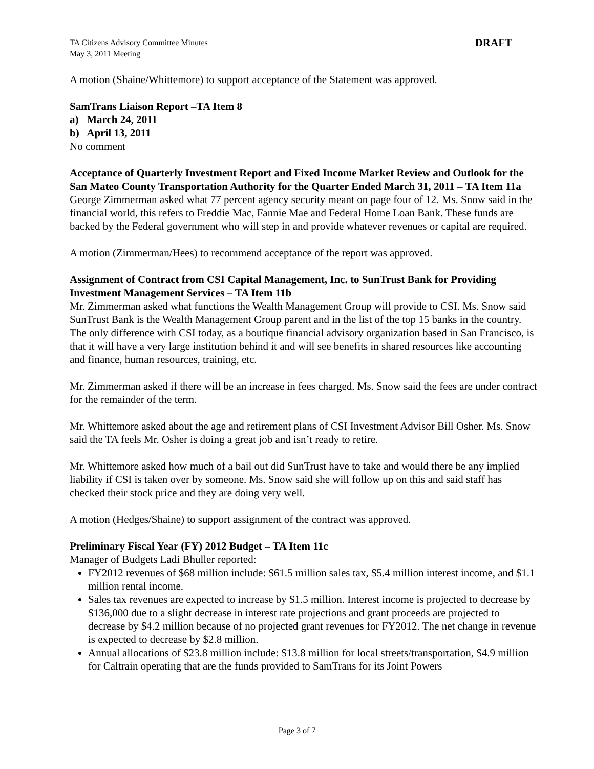TA Citizens Advisory Committee Minutes
May 3, 2011 Meeting
DRAFT
A motion (Shaine/Whittemore) to support acceptance of the Statement was approved.
SamTrans Liaison Report –TA Item 8
a) March 24, 2011
b) April 13, 2011
No comment
Acceptance of Quarterly Investment Report and Fixed Income Market Review and Outlook for the San Mateo County Transportation Authority for the Quarter Ended March 31, 2011 – TA Item 11a
George Zimmerman asked what 77 percent agency security meant on page four of 12. Ms. Snow said in the financial world, this refers to Freddie Mac, Fannie Mae and Federal Home Loan Bank. These funds are backed by the Federal government who will step in and provide whatever revenues or capital are required.
A motion (Zimmerman/Hees) to recommend acceptance of the report was approved.
Assignment of Contract from CSI Capital Management, Inc. to SunTrust Bank for Providing Investment Management Services – TA Item 11b
Mr. Zimmerman asked what functions the Wealth Management Group will provide to CSI. Ms. Snow said SunTrust Bank is the Wealth Management Group parent and in the list of the top 15 banks in the country. The only difference with CSI today, as a boutique financial advisory organization based in San Francisco, is that it will have a very large institution behind it and will see benefits in shared resources like accounting and finance, human resources, training, etc.
Mr. Zimmerman asked if there will be an increase in fees charged. Ms. Snow said the fees are under contract for the remainder of the term.
Mr. Whittemore asked about the age and retirement plans of CSI Investment Advisor Bill Osher. Ms. Snow said the TA feels Mr. Osher is doing a great job and isn’t ready to retire.
Mr. Whittemore asked how much of a bail out did SunTrust have to take and would there be any implied liability if CSI is taken over by someone. Ms. Snow said she will follow up on this and said staff has checked their stock price and they are doing very well.
A motion (Hedges/Shaine) to support assignment of the contract was approved.
Preliminary Fiscal Year (FY) 2012 Budget – TA Item 11c
Manager of Budgets Ladi Bhuller reported:
FY2012 revenues of $68 million include: $61.5 million sales tax, $5.4 million interest income, and $1.1 million rental income.
Sales tax revenues are expected to increase by $1.5 million. Interest income is projected to decrease by $136,000 due to a slight decrease in interest rate projections and grant proceeds are projected to decrease by $4.2 million because of no projected grant revenues for FY2012. The net change in revenue is expected to decrease by $2.8 million.
Annual allocations of $23.8 million include: $13.8 million for local streets/transportation, $4.9 million for Caltrain operating that are the funds provided to SamTrans for its Joint Powers
Page 3 of 7